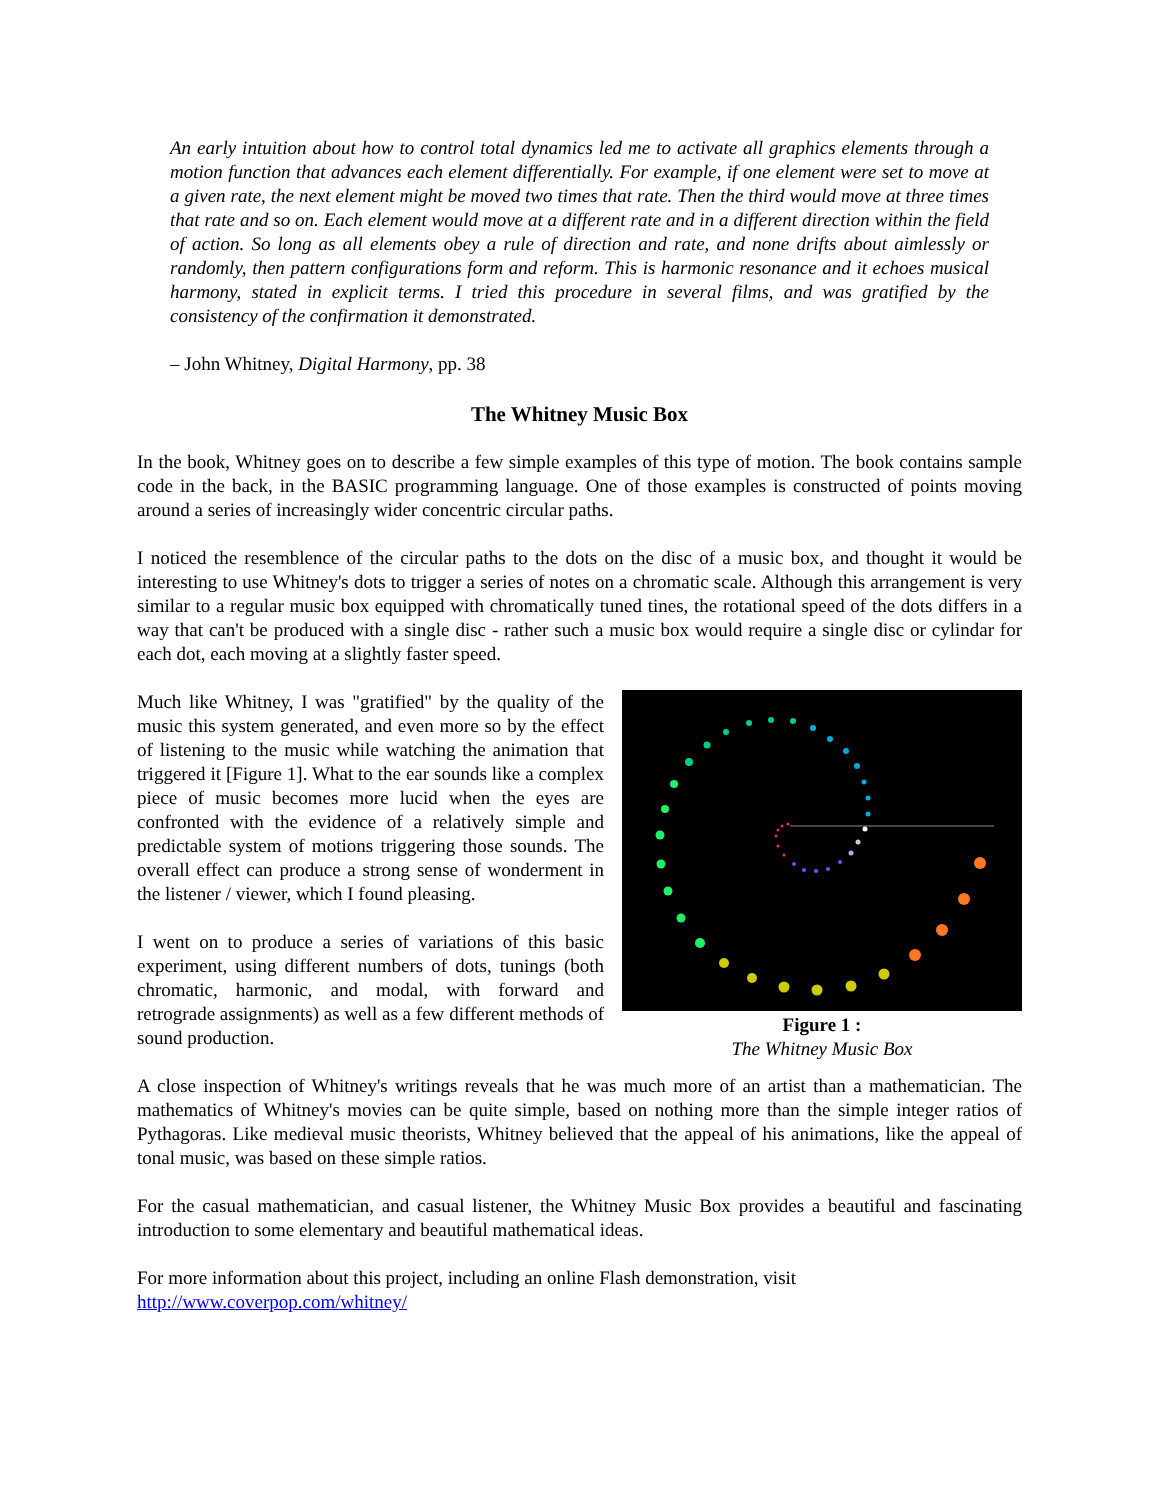An early intuition about how to control total dynamics led me to activate all graphics elements through a motion function that advances each element differentially. For example, if one element were set to move at a given rate, the next element might be moved two times that rate. Then the third would move at three times that rate and so on. Each element would move at a different rate and in a different direction within the field of action. So long as all elements obey a rule of direction and rate, and none drifts about aimlessly or randomly, then pattern configurations form and reform. This is harmonic resonance and it echoes musical harmony, stated in explicit terms. I tried this procedure in several films, and was gratified by the consistency of the confirmation it demonstrated.
– John Whitney, Digital Harmony, pp. 38
The Whitney Music Box
In the book, Whitney goes on to describe a few simple examples of this type of motion. The book contains sample code in the back, in the BASIC programming language. One of those examples is constructed of points moving around a series of increasingly wider concentric circular paths.
I noticed the resemblence of the circular paths to the dots on the disc of a music box, and thought it would be interesting to use Whitney's dots to trigger a series of notes on a chromatic scale. Although this arrangement is very similar to a regular music box equipped with chromatically tuned tines, the rotational speed of the dots differs in a way that can't be produced with a single disc - rather such a music box would require a single disc or cylindar for each dot, each moving at a slightly faster speed.
Much like Whitney, I was "gratified" by the quality of the music this system generated, and even more so by the effect of listening to the music while watching the animation that triggered it [Figure 1]. What to the ear sounds like a complex piece of music becomes more lucid when the eyes are confronted with the evidence of a relatively simple and predictable system of motions triggering those sounds. The overall effect can produce a strong sense of wonderment in the listener / viewer, which I found pleasing.
I went on to produce a series of variations of this basic experiment, using different numbers of dots, tunings (both chromatic, harmonic, and modal, with forward and retrograde assignments) as well as a few different methods of sound production.
Figure 1 :
The Whitney Music Box
A close inspection of Whitney's writings reveals that he was much more of an artist than a mathematician. The mathematics of Whitney's movies can be quite simple, based on nothing more than the simple integer ratios of Pythagoras. Like medieval music theorists, Whitney believed that the appeal of his animations, like the appeal of tonal music, was based on these simple ratios.
For the casual mathematician, and casual listener, the Whitney Music Box provides a beautiful and fascinating introduction to some elementary and beautiful mathematical ideas.
For more information about this project, including an online Flash demonstration, visit
http://www.coverpop.com/whitney/